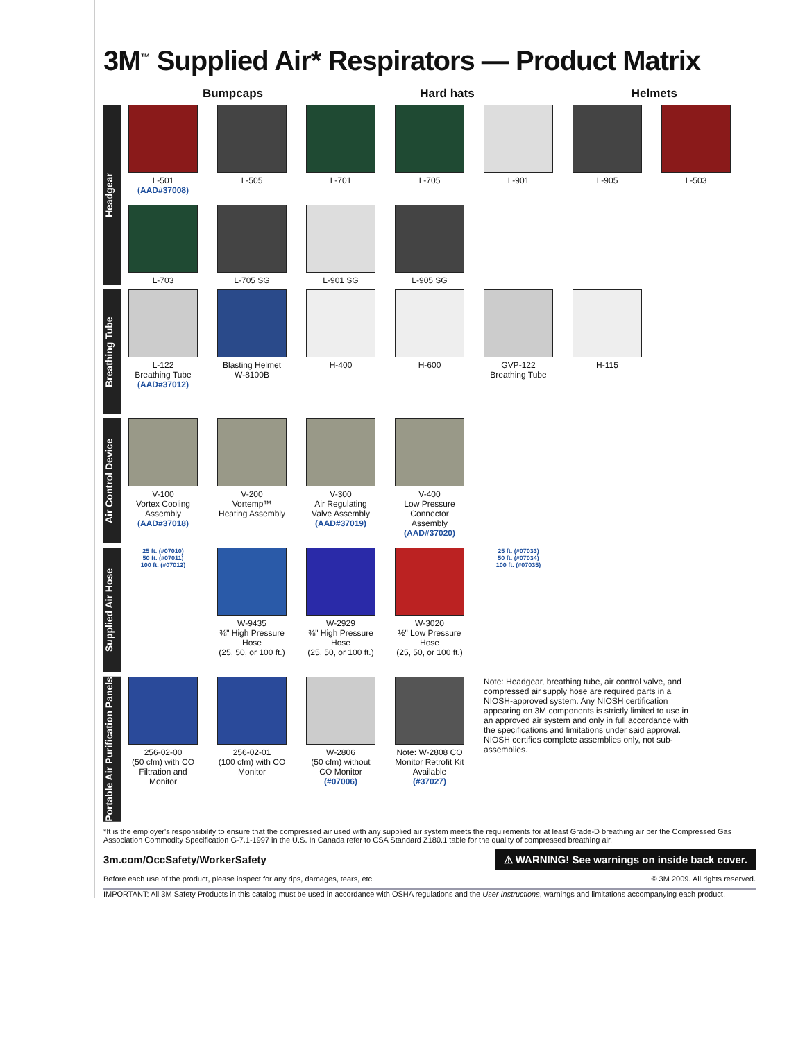3M<sup>™</sup> Supplied Air* Respirators — Product Matrix
Bumpcaps Hard hats Helmets
Headgear
L-501
(AAD#37008)
L-505
L-701
L-705
L-901
L-905
L-503
L-703
L-705 SG
L-901 SG
L-905 SG
Breathing Tube
L-122
Breathing Tube
(AAD#37012)
Blasting Helmet
W-8100B
H-400
H-600
GVP-122
Breathing Tube
H-115
Air Control Device
V-100
Vortex Cooling Assembly
(AAD#37018)
V-200
Vortemp™ Heating Assembly
V-300
Air Regulating Valve Assembly
(AAD#37019)
V-400
Low Pressure Connector Assembly
(AAD#37020)
Supplied Air Hose
25 ft. (#07010)
50 ft. (#07011)
100 ft. (#07012)
W-9435
⅜" High Pressure Hose
(25, 50, or 100 ft.)
W-2929
⅜" High Pressure Hose
(25, 50, or 100 ft.)
W-3020
½" Low Pressure Hose
(25, 50, or 100 ft.)
25 ft. (#07033)
50 ft. (#07034)
100 ft. (#07035)
Portable Air Purification Panels
256-02-00
(50 cfm) with CO Filtration and Monitor
256-02-01
(100 cfm) with CO Monitor
W-2806
(50 cfm) without CO Monitor
(#07006)
Note: W-2808 CO Monitor Retrofit Kit Available
(#37027)
Note: Headgear, breathing tube, air control valve, and compressed air supply hose are required parts in a NIOSH-approved system. Any NIOSH certification appearing on 3M components is strictly limited to use in an approved air system and only in full accordance with the specifications and limitations under said approval. NIOSH certifies complete assemblies only, not sub-assemblies.
*It is the employer's responsibility to ensure that the compressed air used with any supplied air system meets the requirements for at least Grade-D breathing air per the Compressed Gas Association Commodity Specification G-7.1-1997 in the U.S. In Canada refer to CSA Standard Z180.1 table for the quality of compressed breathing air.
3m.com/OccSafety/WorkerSafety ⚠ WARNING! See warnings on inside back cover.
Before each use of the product, please inspect for any rips, damages, tears, etc. © 3M 2009. All rights reserved.
IMPORTANT: All 3M Safety Products in this catalog must be used in accordance with OSHA regulations and the User Instructions, warnings and limitations accompanying each product.